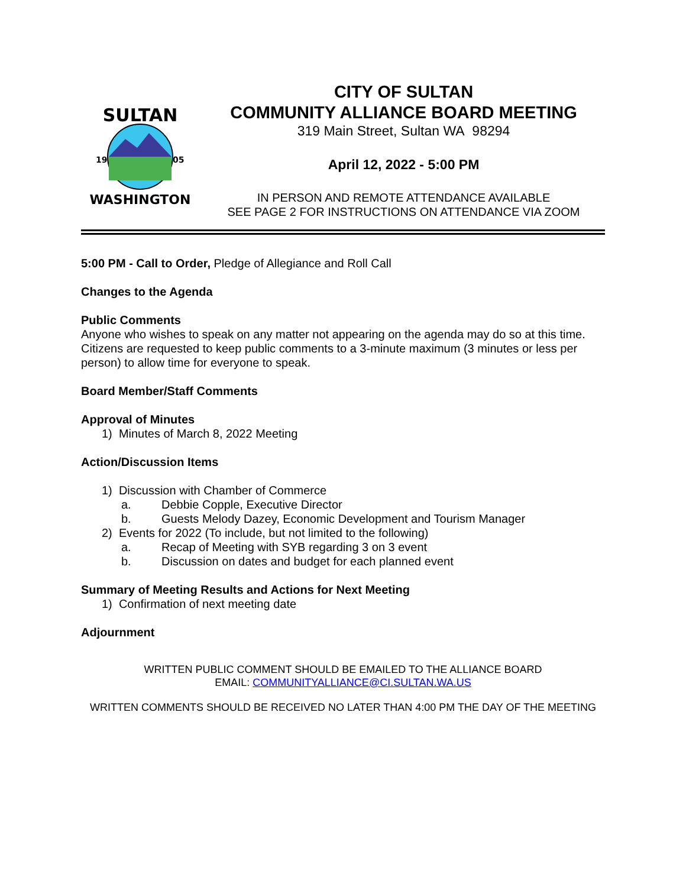SULTAN
19
05
WASHINGTON
CITY OF SULTAN
COMMUNITY ALLIANCE BOARD MEETING
319 Main Street, Sultan WA 98294
April 12, 2022 - 5:00 PM
IN PERSON AND REMOTE ATTENDANCE AVAILABLE
SEE PAGE 2 FOR INSTRUCTIONS ON ATTENDANCE VIA ZOOM
5:00 PM - Call to Order, Pledge of Allegiance and Roll Call
Changes to the Agenda
Public Comments
Anyone who wishes to speak on any matter not appearing on the agenda may do so at this time. Citizens are requested to keep public comments to a 3-minute maximum (3 minutes or less per person) to allow time for everyone to speak.
Board Member/Staff Comments
Approval of Minutes
1) Minutes of March 8, 2022 Meeting
Action/Discussion Items
1) Discussion with Chamber of Commerce
a. Debbie Copple, Executive Director
b. Guests Melody Dazey, Economic Development and Tourism Manager
2) Events for 2022 (To include, but not limited to the following)
a. Recap of Meeting with SYB regarding 3 on 3 event
b. Discussion on dates and budget for each planned event
Summary of Meeting Results and Actions for Next Meeting
1) Confirmation of next meeting date
Adjournment
WRITTEN PUBLIC COMMENT SHOULD BE EMAILED TO THE ALLIANCE BOARD
EMAIL: COMMUNITYALLIANCE@CI.SULTAN.WA.US
WRITTEN COMMENTS SHOULD BE RECEIVED NO LATER THAN 4:00 PM THE DAY OF THE MEETING